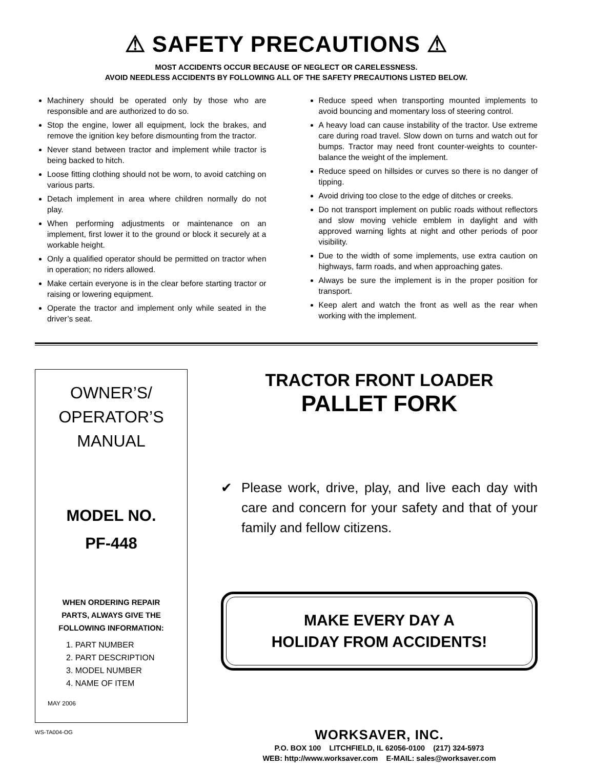⚠ SAFETY PRECAUTIONS ⚠
MOST ACCIDENTS OCCUR BECAUSE OF NEGLECT OR CARELESSNESS.
AVOID NEEDLESS ACCIDENTS BY FOLLOWING ALL OF THE SAFETY PRECAUTIONS LISTED BELOW.
Machinery should be operated only by those who are responsible and are authorized to do so.
Stop the engine, lower all equipment, lock the brakes, and remove the ignition key before dismounting from the tractor.
Never stand between tractor and implement while tractor is being backed to hitch.
Loose fitting clothing should not be worn, to avoid catching on various parts.
Detach implement in area where children normally do not play.
When performing adjustments or maintenance on an implement, first lower it to the ground or block it securely at a workable height.
Only a qualified operator should be permitted on tractor when in operation; no riders allowed.
Make certain everyone is in the clear before starting tractor or raising or lowering equipment.
Operate the tractor and implement only while seated in the driver’s seat.
Reduce speed when transporting mounted implements to avoid bouncing and momentary loss of steering control.
A heavy load can cause instability of the tractor. Use extreme care during road travel. Slow down on turns and watch out for bumps. Tractor may need front counter-weights to counter-balance the weight of the implement.
Reduce speed on hillsides or curves so there is no danger of tipping.
Avoid driving too close to the edge of ditches or creeks.
Do not transport implement on public roads without reflectors and slow moving vehicle emblem in daylight and with approved warning lights at night and other periods of poor visibility.
Due to the width of some implements, use extra caution on highways, farm roads, and when approaching gates.
Always be sure the implement is in the proper position for transport.
Keep alert and watch the front as well as the rear when working with the implement.
OWNER’S/
OPERATOR’S
MANUAL
MODEL NO.
PF-448
WHEN ORDERING REPAIR
PARTS, ALWAYS GIVE THE
FOLLOWING INFORMATION:
1. PART NUMBER
2. PART DESCRIPTION
3. MODEL NUMBER
4. NAME OF ITEM
MAY 2006
WS-TA004-OG
TRACTOR FRONT LOADER
PALLET FORK
✔ Please work, drive, play, and live each day with care and concern for your safety and that of your family and fellow citizens.
MAKE EVERY DAY A
HOLIDAY FROM ACCIDENTS!
WORKSAVER, INC.
P.O. BOX 100 LITCHFIELD, IL 62056-0100 (217) 324-5973
WEB: http://www.worksaver.com E-MAIL: sales@worksaver.com